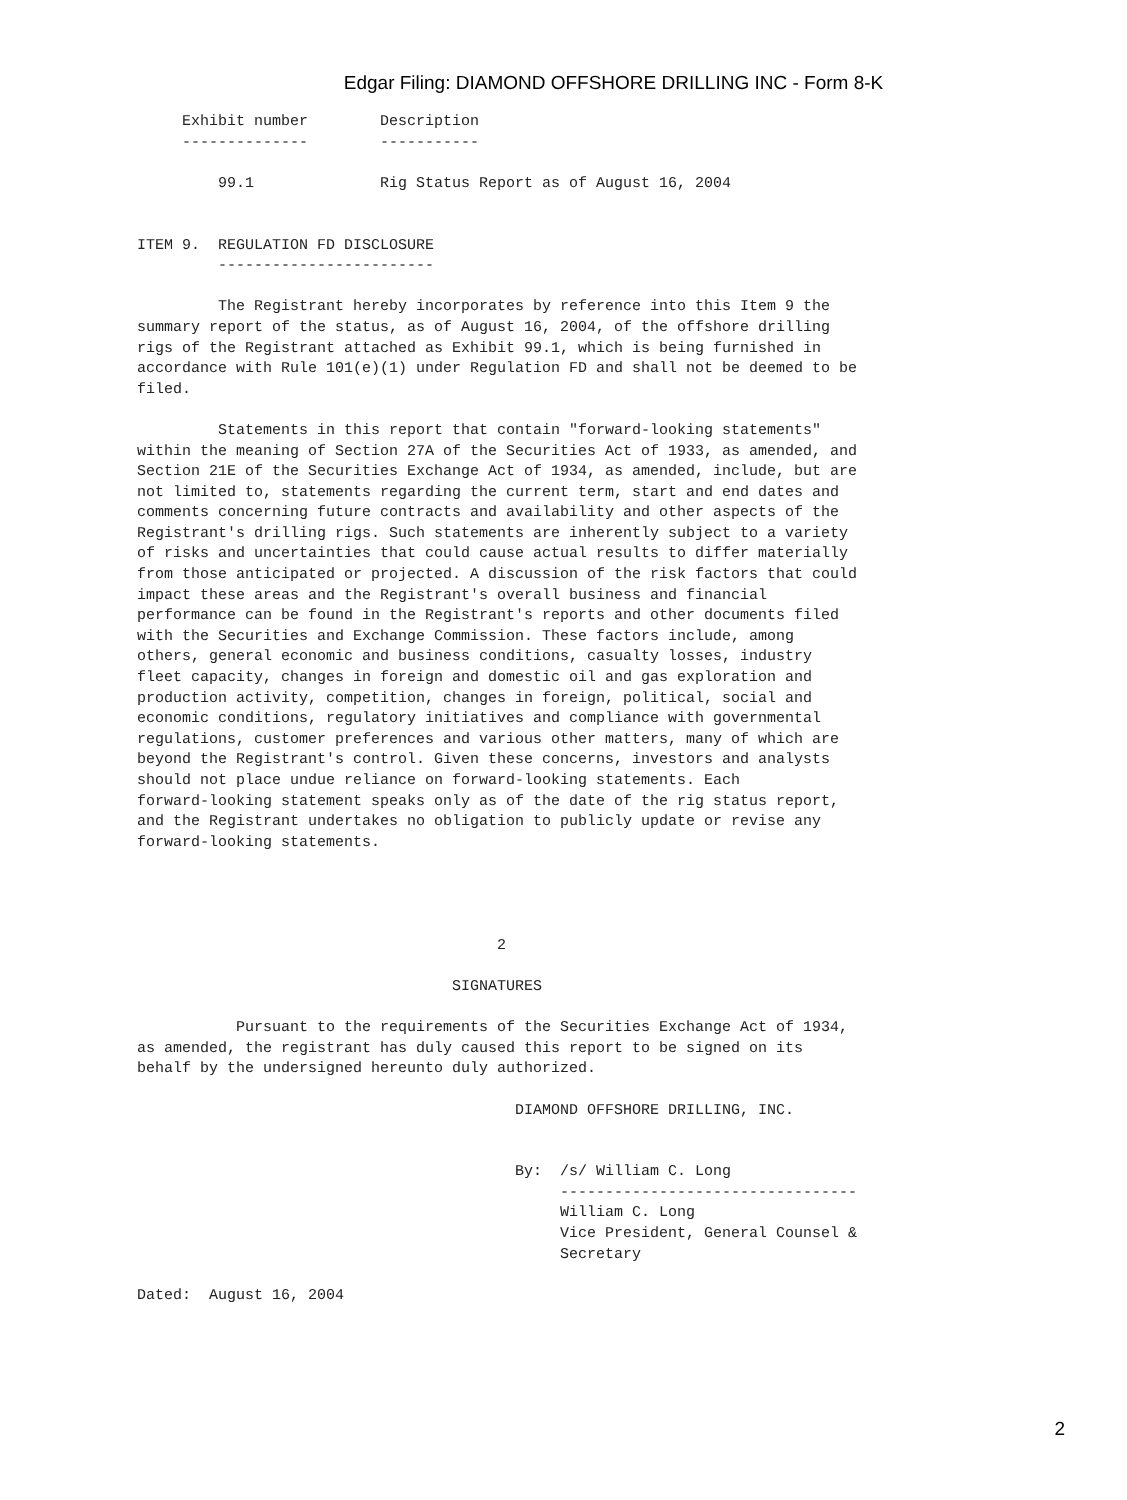Edgar Filing: DIAMOND OFFSHORE DRILLING INC - Form 8-K
     Exhibit number        Description
     --------------        -----------

         99.1              Rig Status Report as of August 16, 2004


ITEM 9.  REGULATION FD DISCLOSURE
         ------------------------

         The Registrant hereby incorporates by reference into this Item 9 the
summary report of the status, as of August 16, 2004, of the offshore drilling
rigs of the Registrant attached as Exhibit 99.1, which is being furnished in
accordance with Rule 101(e)(1) under Regulation FD and shall not be deemed to be
filed.

         Statements in this report that contain "forward-looking statements"
within the meaning of Section 27A of the Securities Act of 1933, as amended, and
Section 21E of the Securities Exchange Act of 1934, as amended, include, but are
not limited to, statements regarding the current term, start and end dates and
comments concerning future contracts and availability and other aspects of the
Registrant's drilling rigs. Such statements are inherently subject to a variety
of risks and uncertainties that could cause actual results to differ materially
from those anticipated or projected. A discussion of the risk factors that could
impact these areas and the Registrant's overall business and financial
performance can be found in the Registrant's reports and other documents filed
with the Securities and Exchange Commission. These factors include, among
others, general economic and business conditions, casualty losses, industry
fleet capacity, changes in foreign and domestic oil and gas exploration and
production activity, competition, changes in foreign, political, social and
economic conditions, regulatory initiatives and compliance with governmental
regulations, customer preferences and various other matters, many of which are
beyond the Registrant's control. Given these concerns, investors and analysts
should not place undue reliance on forward-looking statements. Each
forward-looking statement speaks only as of the date of the rig status report,
and the Registrant undertakes no obligation to publicly update or revise any
forward-looking statements.




                                        2

                                   SIGNATURES

           Pursuant to the requirements of the Securities Exchange Act of 1934,
as amended, the registrant has duly caused this report to be signed on its
behalf by the undersigned hereunto duly authorized.

                                          DIAMOND OFFSHORE DRILLING, INC.


                                          By:  /s/ William C. Long
                                               ---------------------------------
                                               William C. Long
                                               Vice President, General Counsel &
                                               Secretary

Dated:  August 16, 2004
2